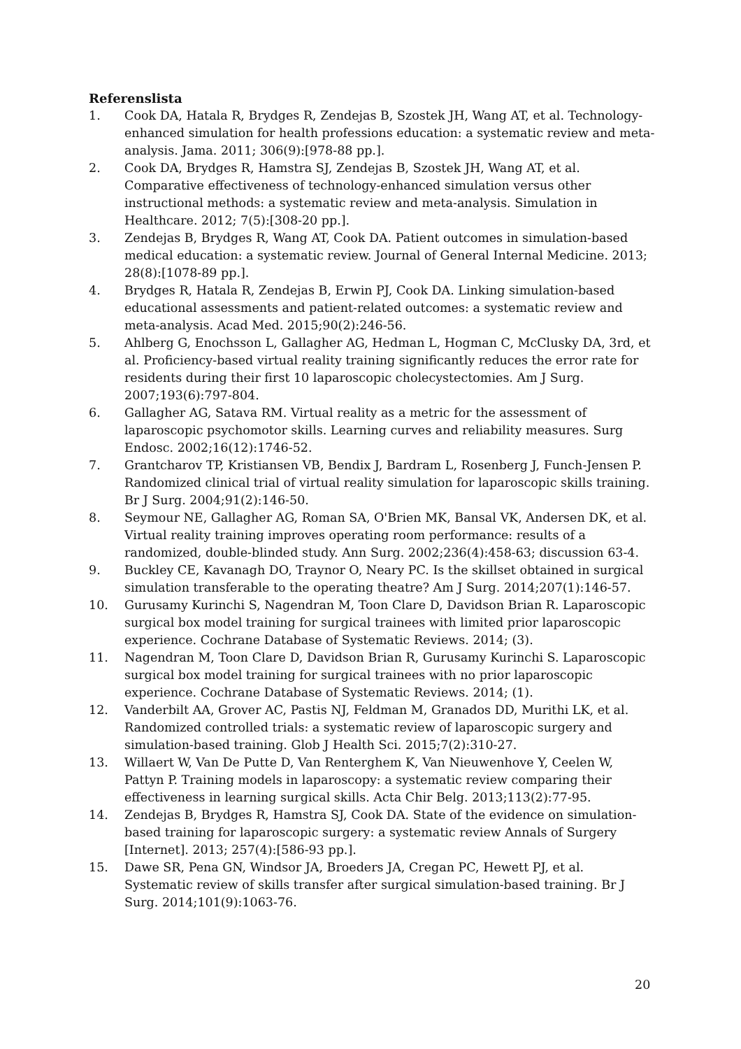Referenslista
1. Cook DA, Hatala R, Brydges R, Zendejas B, Szostek JH, Wang AT, et al. Technology-enhanced simulation for health professions education: a systematic review and meta-analysis. Jama. 2011; 306(9):[978-88 pp.].
2. Cook DA, Brydges R, Hamstra SJ, Zendejas B, Szostek JH, Wang AT, et al. Comparative effectiveness of technology-enhanced simulation versus other instructional methods: a systematic review and meta-analysis. Simulation in Healthcare. 2012; 7(5):[308-20 pp.].
3. Zendejas B, Brydges R, Wang AT, Cook DA. Patient outcomes in simulation-based medical education: a systematic review. Journal of General Internal Medicine. 2013; 28(8):[1078-89 pp.].
4. Brydges R, Hatala R, Zendejas B, Erwin PJ, Cook DA. Linking simulation-based educational assessments and patient-related outcomes: a systematic review and meta-analysis. Acad Med. 2015;90(2):246-56.
5. Ahlberg G, Enochsson L, Gallagher AG, Hedman L, Hogman C, McClusky DA, 3rd, et al. Proficiency-based virtual reality training significantly reduces the error rate for residents during their first 10 laparoscopic cholecystectomies. Am J Surg. 2007;193(6):797-804.
6. Gallagher AG, Satava RM. Virtual reality as a metric for the assessment of laparoscopic psychomotor skills. Learning curves and reliability measures. Surg Endosc. 2002;16(12):1746-52.
7. Grantcharov TP, Kristiansen VB, Bendix J, Bardram L, Rosenberg J, Funch-Jensen P. Randomized clinical trial of virtual reality simulation for laparoscopic skills training. Br J Surg. 2004;91(2):146-50.
8. Seymour NE, Gallagher AG, Roman SA, O'Brien MK, Bansal VK, Andersen DK, et al. Virtual reality training improves operating room performance: results of a randomized, double-blinded study. Ann Surg. 2002;236(4):458-63; discussion 63-4.
9. Buckley CE, Kavanagh DO, Traynor O, Neary PC. Is the skillset obtained in surgical simulation transferable to the operating theatre? Am J Surg. 2014;207(1):146-57.
10. Gurusamy Kurinchi S, Nagendran M, Toon Clare D, Davidson Brian R. Laparoscopic surgical box model training for surgical trainees with limited prior laparoscopic experience. Cochrane Database of Systematic Reviews. 2014; (3).
11. Nagendran M, Toon Clare D, Davidson Brian R, Gurusamy Kurinchi S. Laparoscopic surgical box model training for surgical trainees with no prior laparoscopic experience. Cochrane Database of Systematic Reviews. 2014; (1).
12. Vanderbilt AA, Grover AC, Pastis NJ, Feldman M, Granados DD, Murithi LK, et al. Randomized controlled trials: a systematic review of laparoscopic surgery and simulation-based training. Glob J Health Sci. 2015;7(2):310-27.
13. Willaert W, Van De Putte D, Van Renterghem K, Van Nieuwenhove Y, Ceelen W, Pattyn P. Training models in laparoscopy: a systematic review comparing their effectiveness in learning surgical skills. Acta Chir Belg. 2013;113(2):77-95.
14. Zendejas B, Brydges R, Hamstra SJ, Cook DA. State of the evidence on simulation-based training for laparoscopic surgery: a systematic review Annals of Surgery [Internet]. 2013; 257(4):[586-93 pp.].
15. Dawe SR, Pena GN, Windsor JA, Broeders JA, Cregan PC, Hewett PJ, et al. Systematic review of skills transfer after surgical simulation-based training. Br J Surg. 2014;101(9):1063-76.
20